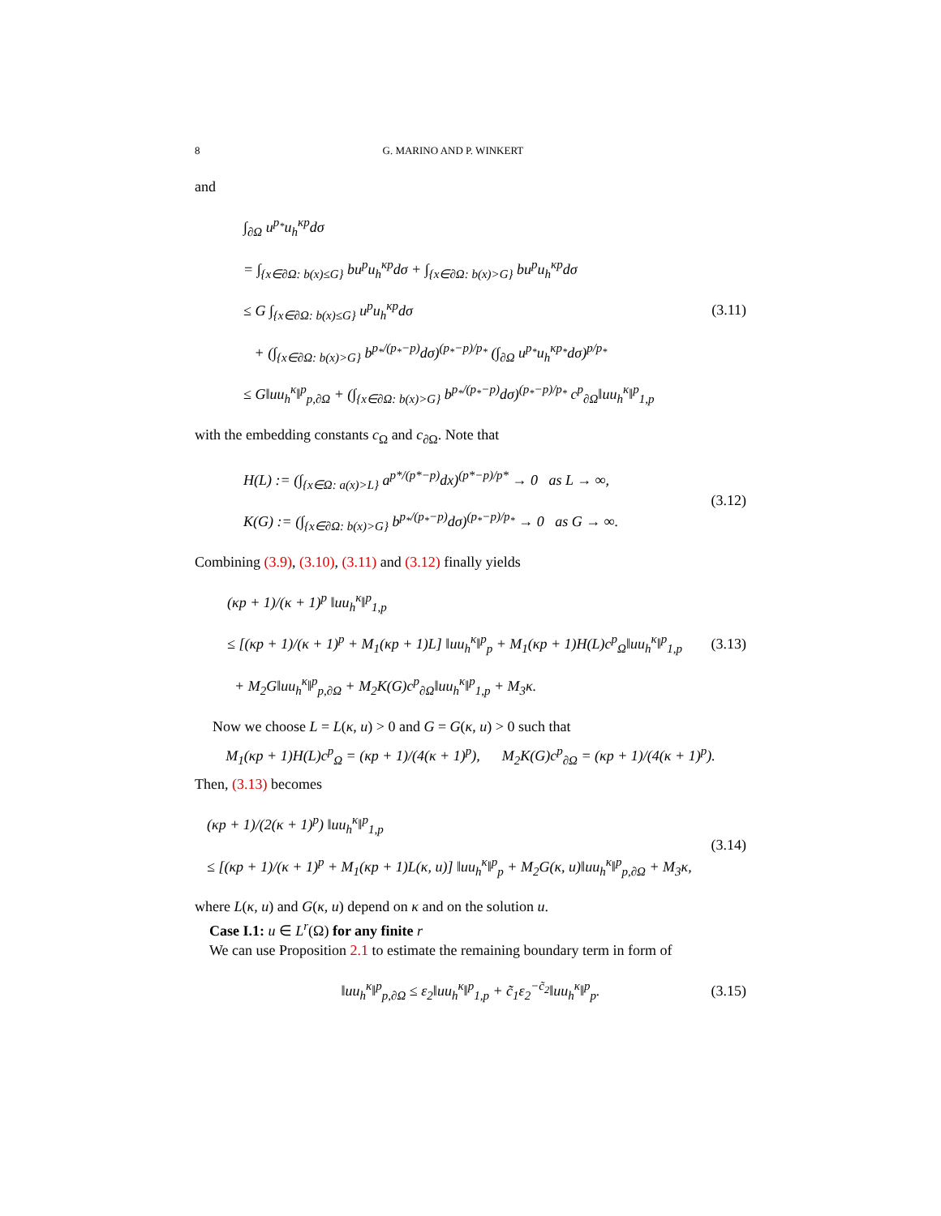8 G. MARINO AND P. WINKERT
and
∫<sub>∂Ω</sub> u<sup>p<sub>*</sub></sup>u<sub>h</sub><sup>κp</sup>dσ
= ∫<sub>{x∈∂Ω: b(x)≤G}</sub> bu<sup>p</sup>u<sub>h</sub><sup>κp</sup>dσ + ∫<sub>{x∈∂Ω: b(x)>G}</sub> bu<sup>p</sup>u<sub>h</sub><sup>κp</sup>dσ
≤ G ∫<sub>{x∈∂Ω: b(x)≤G}</sub> u<sup>p</sup>u<sub>h</sub><sup>κp</sup>dσ
+ (∫<sub>{x∈∂Ω: b(x)>G}</sub> b<sup>p<sub>*</sub>/(p<sub>*</sub>−p)</sup>dσ)<sup>(p<sub>*</sub>−p)/p<sub>*</sub></sup> (∫<sub>∂Ω</sub> u<sup>p<sub>*</sub></sup>u<sub>h</sub><sup>κp<sub>*</sub></sup>dσ)<sup>p/p<sub>*</sub></sup>
≤ G‖uu<sub>h</sub><sup>κ</sup>‖<sup>p</sup><sub>p,∂Ω</sub> + (∫<sub>{x∈∂Ω: b(x)>G}</sub> b<sup>p<sub>*</sub>/(p<sub>*</sub>−p)</sup>dσ)<sup>(p<sub>*</sub>−p)/p<sub>*</sub></sup> c<sup>p</sup><sub>∂Ω</sub>‖uu<sub>h</sub><sup>κ</sup>‖<sup>p</sup><sub>1,p</sub>
(3.11)
with the embedding constants c<sub>Ω</sub> and c<sub>∂Ω</sub>. Note that
H(L) := (∫<sub>{x∈Ω: a(x)>L}</sub> a<sup>p*/(p*−p)</sup>dx)<sup>(p*−p)/p*</sup> → 0 as L → ∞,
K(G) := (∫<sub>{x∈∂Ω: b(x)>G}</sub> b<sup>p<sub>*</sub>/(p<sub>*</sub>−p)</sup>dσ)<sup>(p<sub>*</sub>−p)/p<sub>*</sub></sup> → 0 as G → ∞.
(3.12)
Combining (3.9), (3.10), (3.11) and (3.12) finally yields
(κp + 1)/(κ + 1)<sup>p</sup> ‖uu<sub>h</sub><sup>κ</sup>‖<sup>p</sup><sub>1,p</sub>
≤ [(κp + 1)/(κ + 1)<sup>p</sup> + M<sub>1</sub>(κp + 1)L] ‖uu<sub>h</sub><sup>κ</sup>‖<sup>p</sup><sub>p</sub> + M<sub>1</sub>(κp + 1)H(L)c<sup>p</sup><sub>Ω</sub>‖uu<sub>h</sub><sup>κ</sup>‖<sup>p</sup><sub>1,p</sub>
+ M<sub>2</sub>G‖uu<sub>h</sub><sup>κ</sup>‖<sup>p</sup><sub>p,∂Ω</sub> + M<sub>2</sub>K(G)c<sup>p</sup><sub>∂Ω</sub>‖uu<sub>h</sub><sup>κ</sup>‖<sup>p</sup><sub>1,p</sub> + M<sub>3</sub>κ.
(3.13)
Now we choose L = L(κ, u) > 0 and G = G(κ, u) > 0 such that
M<sub>1</sub>(κp + 1)H(L)c<sup>p</sup><sub>Ω</sub> = (κp + 1)/(4(κ + 1)<sup>p</sup>), M<sub>2</sub>K(G)c<sup>p</sup><sub>∂Ω</sub> = (κp + 1)/(4(κ + 1)<sup>p</sup>).
Then, (3.13) becomes
(κp + 1)/(2(κ + 1)<sup>p</sup>) ‖uu<sub>h</sub><sup>κ</sup>‖<sup>p</sup><sub>1,p</sub>
≤ [(κp + 1)/(κ + 1)<sup>p</sup> + M<sub>1</sub>(κp + 1)L(κ, u)] ‖uu<sub>h</sub><sup>κ</sup>‖<sup>p</sup><sub>p</sub> + M<sub>2</sub>G(κ, u)‖uu<sub>h</sub><sup>κ</sup>‖<sup>p</sup><sub>p,∂Ω</sub> + M<sub>3</sub>κ,
(3.14)
where L(κ, u) and G(κ, u) depend on κ and on the solution u.
Case I.1: u ∈ L<sup>r</sup>(Ω) for any finite r
We can use Proposition 2.1 to estimate the remaining boundary term in form of
‖uu<sub>h</sub><sup>κ</sup>‖<sup>p</sup><sub>p,∂Ω</sub> ≤ ε<sub>2</sub>‖uu<sub>h</sub><sup>κ</sup>‖<sup>p</sup><sub>1,p</sub> + c̃<sub>1</sub>ε<sub>2</sub><sup>−c̃<sub>2</sub></sup>‖uu<sub>h</sub><sup>κ</sup>‖<sup>p</sup><sub>p</sub>.
(3.15)